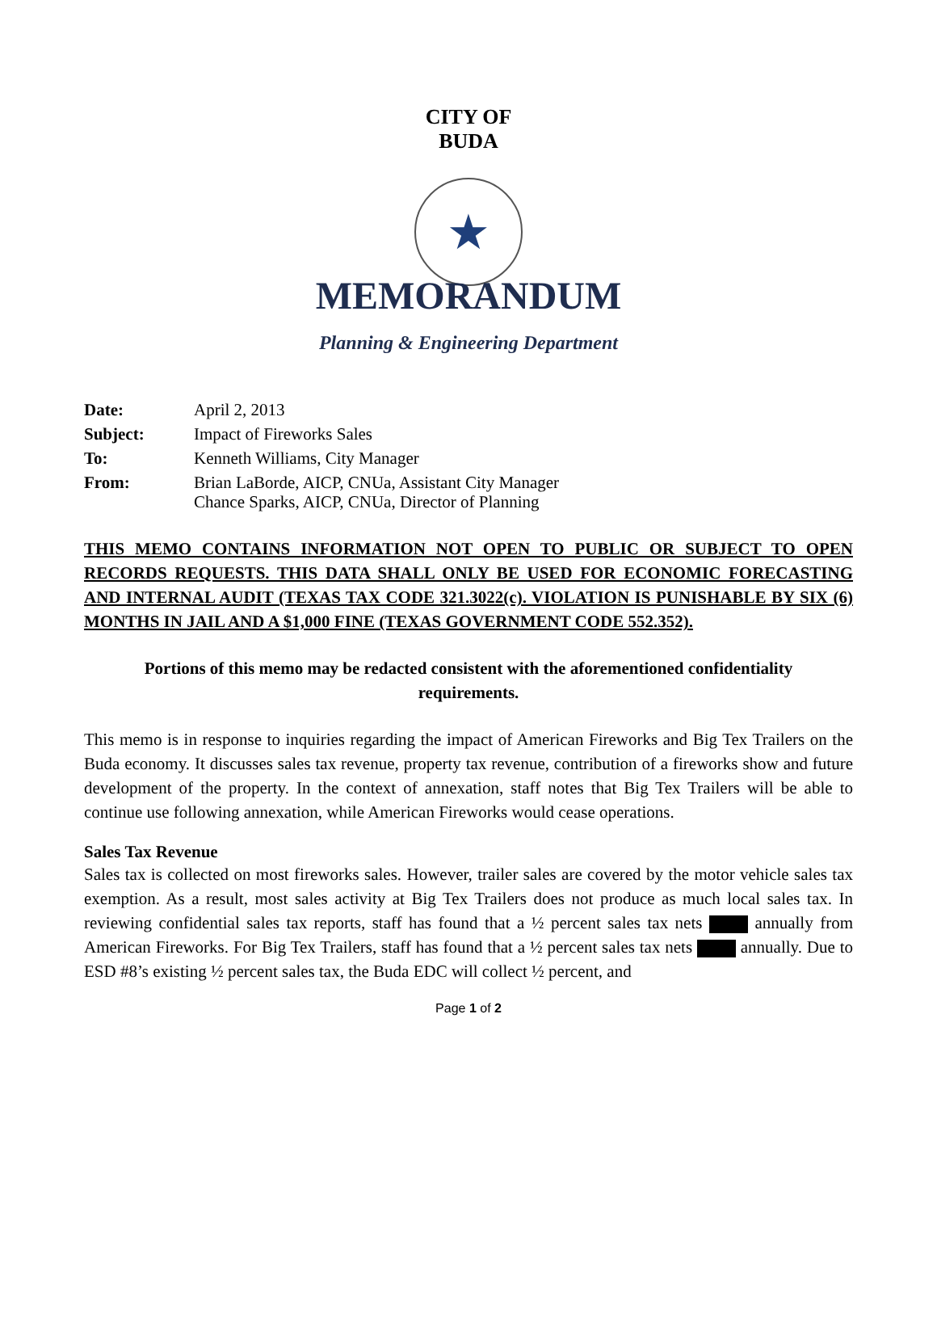CITY OF BUDA
★
MEMORANDUM
Planning & Engineering Department
| Date: | April 2, 2013 |
| Subject: | Impact of Fireworks Sales |
| To: | Kenneth Williams, City Manager |
| From: | Brian LaBorde, AICP, CNUa, Assistant City Manager Chance Sparks, AICP, CNUa, Director of Planning |
THIS MEMO CONTAINS INFORMATION NOT OPEN TO PUBLIC OR SUBJECT TO OPEN RECORDS REQUESTS. THIS DATA SHALL ONLY BE USED FOR ECONOMIC FORECASTING AND INTERNAL AUDIT (TEXAS TAX CODE 321.3022(c). VIOLATION IS PUNISHABLE BY SIX (6) MONTHS IN JAIL AND A $1,000 FINE (TEXAS GOVERNMENT CODE 552.352).
Portions of this memo may be redacted consistent with the aforementioned confidentiality requirements.
This memo is in response to inquiries regarding the impact of American Fireworks and Big Tex Trailers on the Buda economy. It discusses sales tax revenue, property tax revenue, contribution of a fireworks show and future development of the property. In the context of annexation, staff notes that Big Tex Trailers will be able to continue use following annexation, while American Fireworks would cease operations.
Sales Tax Revenue
Sales tax is collected on most fireworks sales. However, trailer sales are covered by the motor vehicle sales tax exemption. As a result, most sales activity at Big Tex Trailers does not produce as much local sales tax. In reviewing confidential sales tax reports, staff has found that a ½ percent sales tax nets annually from American Fireworks. For Big Tex Trailers, staff has found that a ½ percent sales tax nets annually. Due to ESD #8’s existing ½ percent sales tax, the Buda EDC will collect ½ percent, and
Page 1 of 2